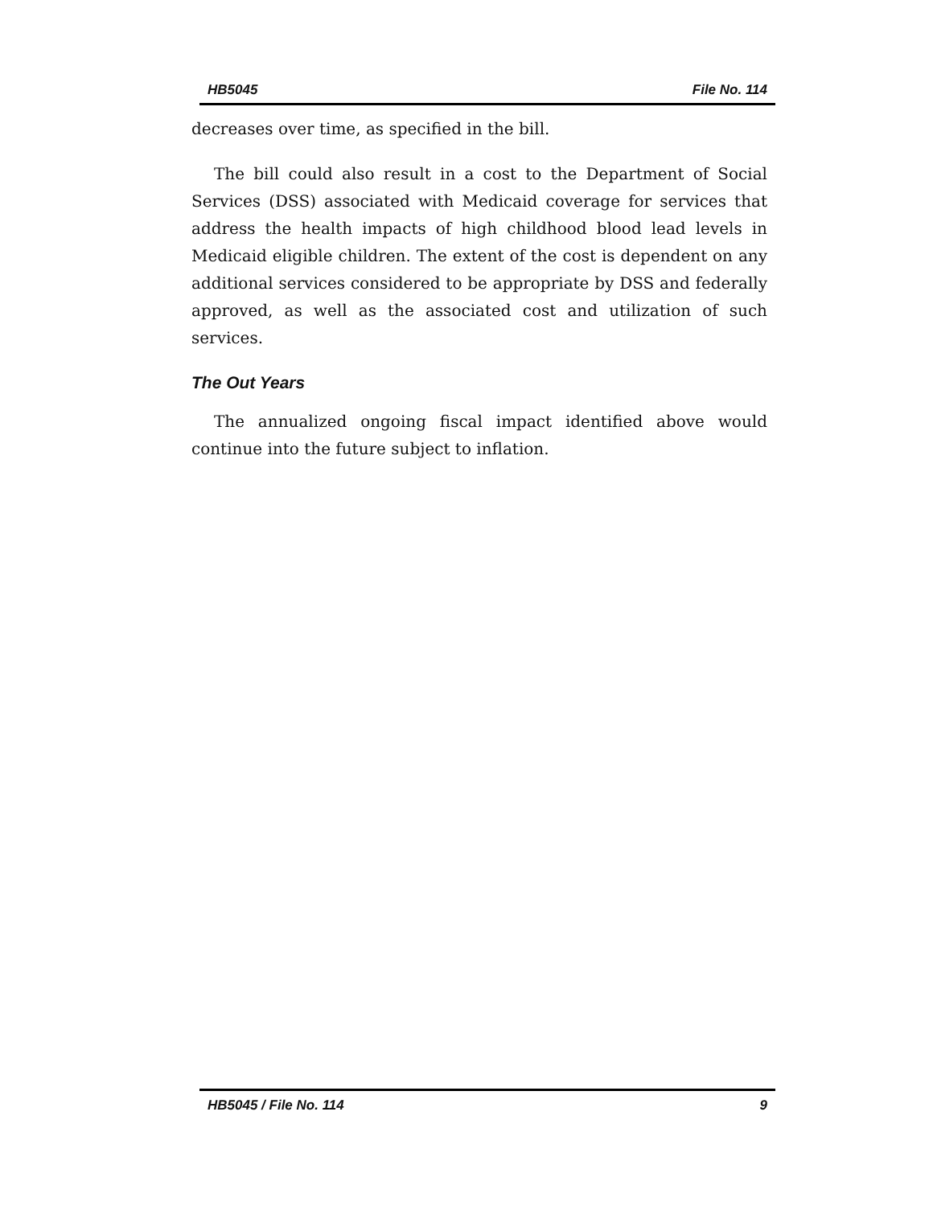HB5045 File No. 114
decreases over time, as specified in the bill.
The bill could also result in a cost to the Department of Social Services (DSS) associated with Medicaid coverage for services that address the health impacts of high childhood blood lead levels in Medicaid eligible children. The extent of the cost is dependent on any additional services considered to be appropriate by DSS and federally approved, as well as the associated cost and utilization of such services.
The Out Years
The annualized ongoing fiscal impact identified above would continue into the future subject to inflation.
HB5045 / File No. 114 9